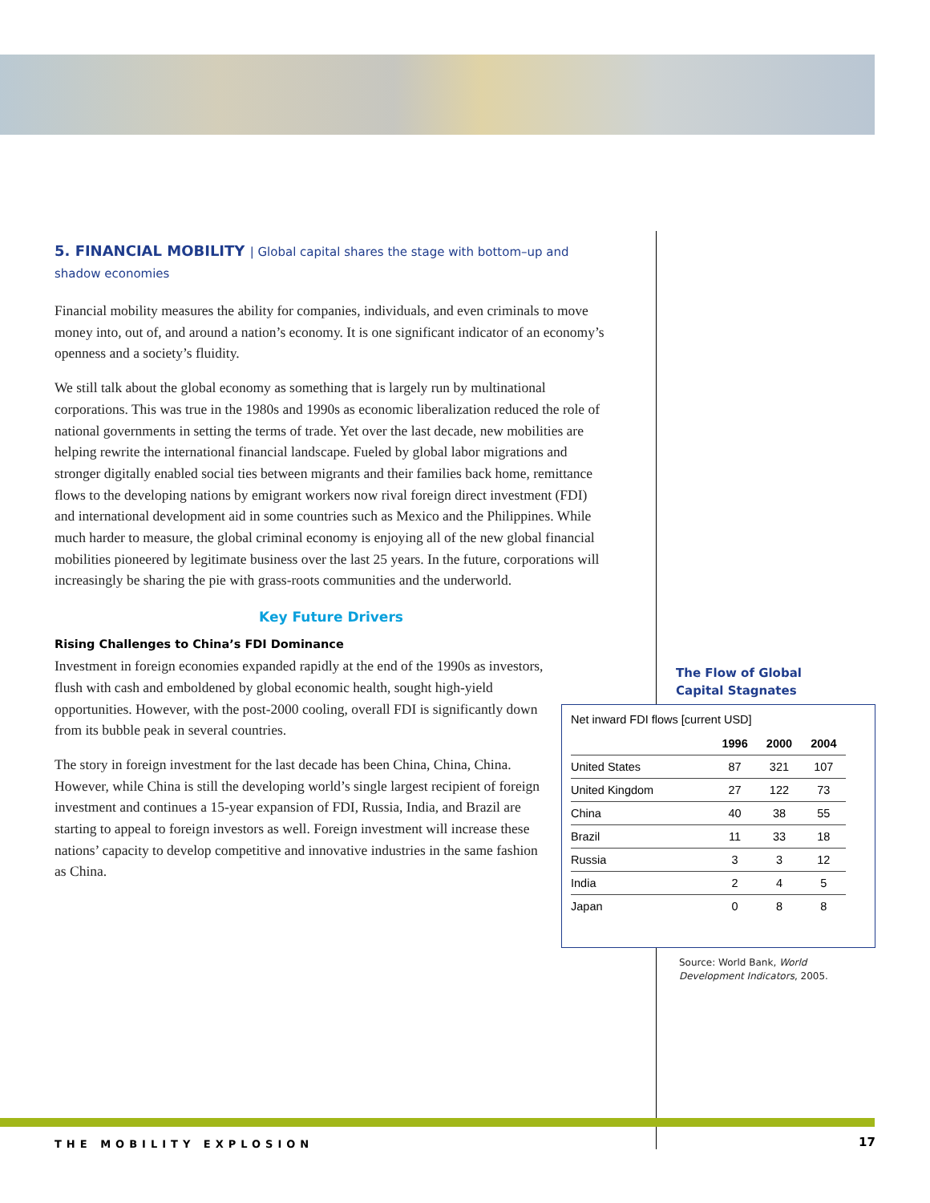5. FINANCIAL MOBILITY | Global capital shares the stage with bottom–up and shadow economies
Financial mobility measures the ability for companies, individuals, and even criminals to move money into, out of, and around a nation’s economy. It is one significant indicator of an economy’s openness and a society’s fluidity.
We still talk about the global economy as something that is largely run by multinational corporations. This was true in the 1980s and 1990s as economic liberalization reduced the role of national governments in setting the terms of trade. Yet over the last decade, new mobilities are helping rewrite the international financial landscape. Fueled by global labor migrations and stronger digitally enabled social ties between migrants and their families back home, remittance flows to the developing nations by emigrant workers now rival foreign direct investment (FDI) and international development aid in some countries such as Mexico and the Philippines. While much harder to measure, the global criminal economy is enjoying all of the new global financial mobilities pioneered by legitimate business over the last 25 years. In the future, corporations will increasingly be sharing the pie with grass-roots communities and the underworld.
Key Future Drivers
Rising Challenges to China’s FDI Dominance
Investment in foreign economies expanded rapidly at the end of the 1990s as investors, flush with cash and emboldened by global economic health, sought high-yield opportunities. However, with the post-2000 cooling, overall FDI is significantly down from its bubble peak in several countries.
The story in foreign investment for the last decade has been China, China, China. However, while China is still the developing world’s single largest recipient of foreign investment and continues a 15-year expansion of FDI, Russia, India, and Brazil are starting to appeal to foreign investors as well. Foreign investment will increase these nations’ capacity to develop competitive and innovative industries in the same fashion as China.
The Flow of Global
Capital Stagnates
Net inward FDI flows [current USD]
| | 1996 | 2000 | 2004 |
| --- | --- | --- | --- |
| United States | 87 | 321 | 107 |
| United Kingdom | 27 | 122 | 73 |
| China | 40 | 38 | 55 |
| Brazil | 11 | 33 | 18 |
| Russia | 3 | 3 | 12 |
| India | 2 | 4 | 5 |
| Japan | 0 | 8 | 8 |
Source: World Bank, World
Development Indicators, 2005.
THE MOBILITY EXPLOSION 17